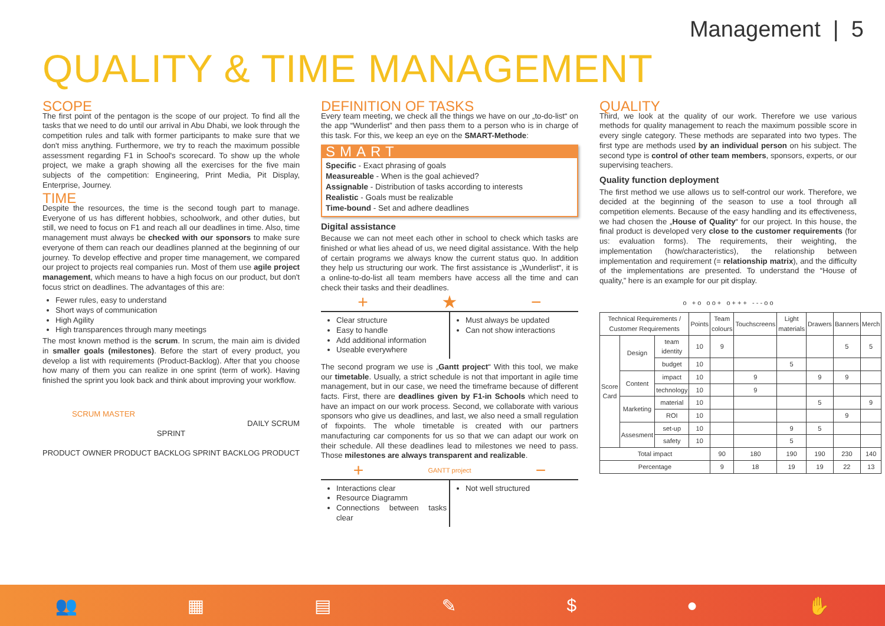Management | 5
QUALITY & TIME MANAGEMENT
SCOPE
The first point of the pentagon is the scope of our project. To find all the tasks that we need to do until our arrival in Abu Dhabi, we look through the competition rules and talk with former participants to make sure that we don't miss anything. Furthermore, we try to reach the maximum possible assessment regarding F1 in School's scorecard. To show up the whole project, we make a graph showing all the exercises for the five main subjects of the competition: Engineering, Print Media, Pit Display, Enterprise, Journey.
TIME
Despite the resources, the time is the second tough part to manage. Everyone of us has different hobbies, schoolwork, and other duties, but still, we need to focus on F1 and reach all our deadlines in time. Also, time management must always be checked with our sponsors to make sure everyone of them can reach our deadlines planned at the beginning of our journey. To develop effective and proper time management, we compared our project to projects real companies run. Most of them use agile project management, which means to have a high focus on our product, but don't focus strict on deadlines. The advantages of this are:
Fewer rules, easy to understand
Short ways of communication
High Agility
High transparences through many meetings
The most known method is the scrum. In scrum, the main aim is divided in smaller goals (milestones). Before the start of every product, you develop a list with requirements (Product-Backlog). After that you choose how many of them you can realize in one sprint (term of work). Having finished the sprint you look back and think about improving your workflow.
SCRUM MASTER
DAILY SCRUM
SPRINT
PRODUCT OWNER PRODUCT BACKLOG SPRINT BACKLOG PRODUCT
DEFINITION OF TASKS
Every team meeting, we check all the things we have on our „to-do-list“ on the app “Wunderlist” and then pass them to a person who is in charge of this task. For this, we keep an eye on the SMART-Methode:
SMART
Specific - Exact phrasing of goals
Measureable - When is the goal achieved?
Assignable - Distribution of tasks according to interests
Realistic - Goals must be realizable
Time-bound - Set and adhere deadlines
Digital assistance
Because we can not meet each other in school to check which tasks are finished or what lies ahead of us, we need digital assistance. With the help of certain programs we always know the current status quo. In addition they help us structuring our work. The first assistance is „Wunderlist“, it is a online-to-do-list all team members have access all the time and can check their tasks and their deadlines.
+ ★ −
Clear structure
Easy to handle
Add additional information
Useable everywhere
Must always be updated
Can not show interactions
The second program we use is „Gantt project“ With this tool, we make our timetable. Usually, a strict schedule is not that important in agile time management, but in our case, we need the timeframe because of different facts. First, there are deadlines given by F1-in Schools which need to have an impact on our work process. Second, we collaborate with various sponsors who give us deadlines, and last, we also need a small regulation of fixpoints. The whole timetable is created with our partners manufacturing car components for us so that we can adapt our work on their schedule. All these deadlines lead to milestones we need to pass. Those milestones are always transparent and realizable.
+ GANTT project −
Interactions clear
Resource Diagramm
Connections between tasks clear
Not well structured
QUALITY
Third, we look at the quality of our work. Therefore we use various methods for quality management to reach the maximum possible score in every single category. These methods are separated into two types. The first type are methods used by an individual person on his subject. The second type is control of other team members, sponsors, experts, or our supervising teachers.
Quality function deployment
The first method we use allows us to self-control our work. Therefore, we decided at the beginning of the season to use a tool through all competition elements. Because of the easy handling and its effectiveness, we had chosen the „House of Quality“ for our project. In this house, the final product is developed very close to the customer requirements (for us: evaluation forms). The requirements, their weighting, the implementation (how/characteristics), the relationship between implementation and requirement (= relationship matrix), and the difficulty of the implementations are presented. To understand the “House of quality,” here is an example for our pit display.
o + o o o + o + + + - - - o o
| Technical Requirements / Customer Requirements | | | Points | Team colours | Touchscreens | Light materials | Drawers | Banners | Merch |
| --- | --- | --- | --- | --- | --- | --- | --- | --- | --- |
| Score Card | Design | team identity | 10 | 9 | | | | 5 | 5 |
| | | budget | 10 | | | 5 | | | |
| | Content | impact | 10 | | 9 | | 9 | 9 | |
| | | technology | 10 | | 9 | | | | |
| | Marketing | material | 10 | | | | 5 | | 9 |
| | | ROI | 10 | | | | | 9 | |
| | Assesment | set-up | 10 | | | 9 | 5 | | |
| | | safety | 10 | | | 5 | | | |
| Total impact | | | | 90 | 180 | 190 | 190 | 230 | 140 |
| Percentage | | | | 9 | 18 | 19 | 19 | 22 | 13 |
👥 ▦ ▤ ✎ $ ● ✋